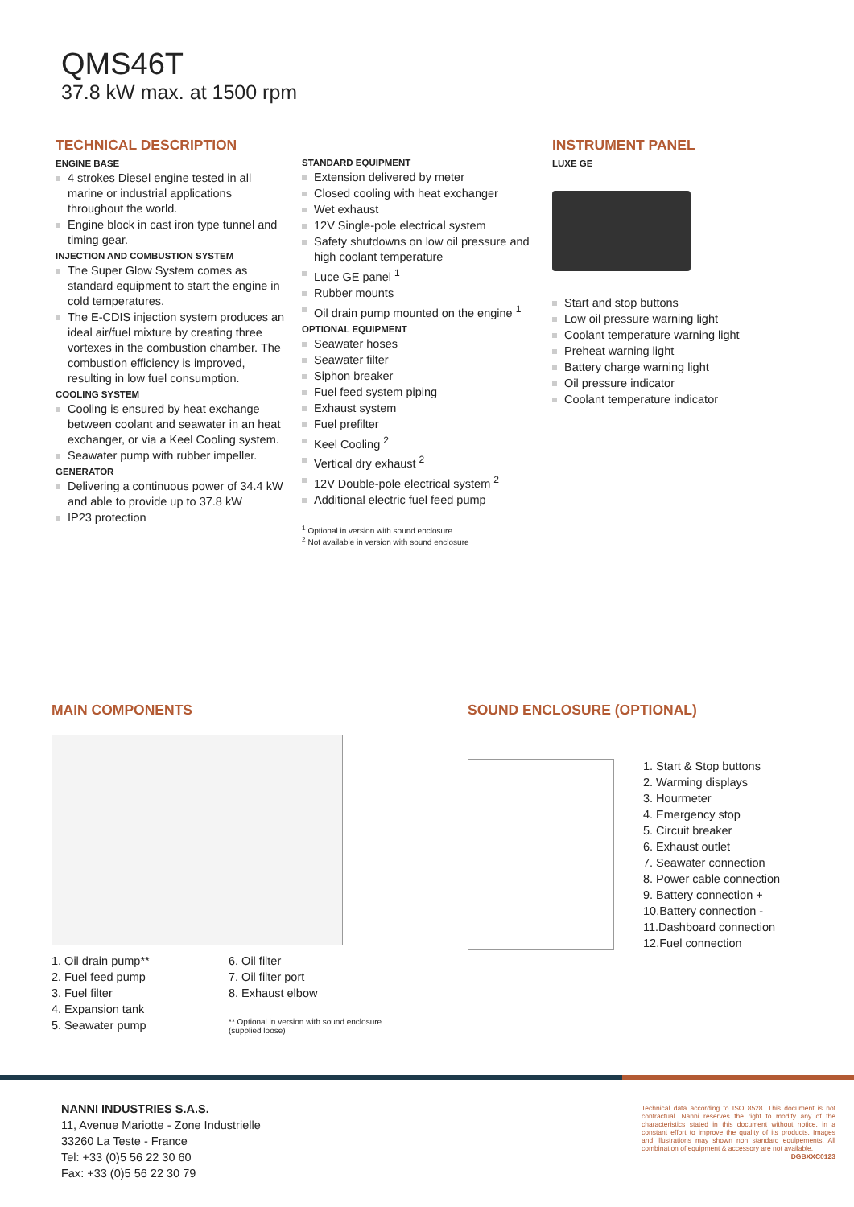QMS46T
37.8 kW max. at 1500 rpm
TECHNICAL DESCRIPTION
ENGINE BASE
4 strokes Diesel engine tested in all marine or industrial applications throughout the world.
Engine block in cast iron type tunnel and timing gear.
INJECTION AND COMBUSTION SYSTEM
The Super Glow System comes as standard equipment to start the engine in cold temperatures.
The E-CDIS injection system produces an ideal air/fuel mixture by creating three vortexes in the combustion chamber. The combustion efficiency is improved, resulting in low fuel consumption.
COOLING SYSTEM
Cooling is ensured by heat exchange between coolant and seawater in an heat exchanger, or via a Keel Cooling system.
Seawater pump with rubber impeller.
GENERATOR
Delivering a continuous power of 34.4 kW and able to provide up to 37.8 kW
IP23 protection
STANDARD EQUIPMENT
Extension delivered by meter
Closed cooling with heat exchanger
Wet exhaust
12V Single-pole electrical system
Safety shutdowns on low oil pressure and high coolant temperature
Luce GE panel <sup>1</sup>
Rubber mounts
Oil drain pump mounted on the engine <sup>1</sup>
OPTIONAL EQUIPMENT
Seawater hoses
Seawater filter
Siphon breaker
Fuel feed system piping
Exhaust system
Fuel prefilter
Keel Cooling <sup>2</sup>
Vertical dry exhaust <sup>2</sup>
12V Double-pole electrical system <sup>2</sup>
Additional electric fuel feed pump
<sup>1</sup> Optional in version with sound enclosure
<sup>2</sup> Not available in version with sound enclosure
INSTRUMENT PANEL
LUXE GE
Start and stop buttons
Low oil pressure warning light
Coolant temperature warning light
Preheat warning light
Battery charge warning light
Oil pressure indicator
Coolant temperature indicator
MAIN COMPONENTS
1. Oil drain pump**
2. Fuel feed pump
3. Fuel filter
4. Expansion tank
5. Seawater pump
6. Oil filter
7. Oil filter port
8. Exhaust elbow
** Optional in version with sound enclosure
(supplied loose)
SOUND ENCLOSURE (OPTIONAL)
1. Start & Stop buttons
2. Warming displays
3. Hourmeter
4. Emergency stop
5. Circuit breaker
6. Exhaust outlet
7. Seawater connection
8. Power cable connection
9. Battery connection +
10.Battery connection -
11.Dashboard connection
12.Fuel connection
NANNI INDUSTRIES S.A.S.
11, Avenue Mariotte - Zone Industrielle
33260 La Teste - France
Tel: +33 (0)5 56 22 30 60
Fax: +33 (0)5 56 22 30 79
Technical data according to ISO 8528. This document is not contractual. Nanni reserves the right to modify any of the characteristics stated in this document without notice, in a constant effort to improve the quality of its products. Images and illustrations may shown non standard equipements. All combination of equipment & accessory are not available.
DGBXXC0123